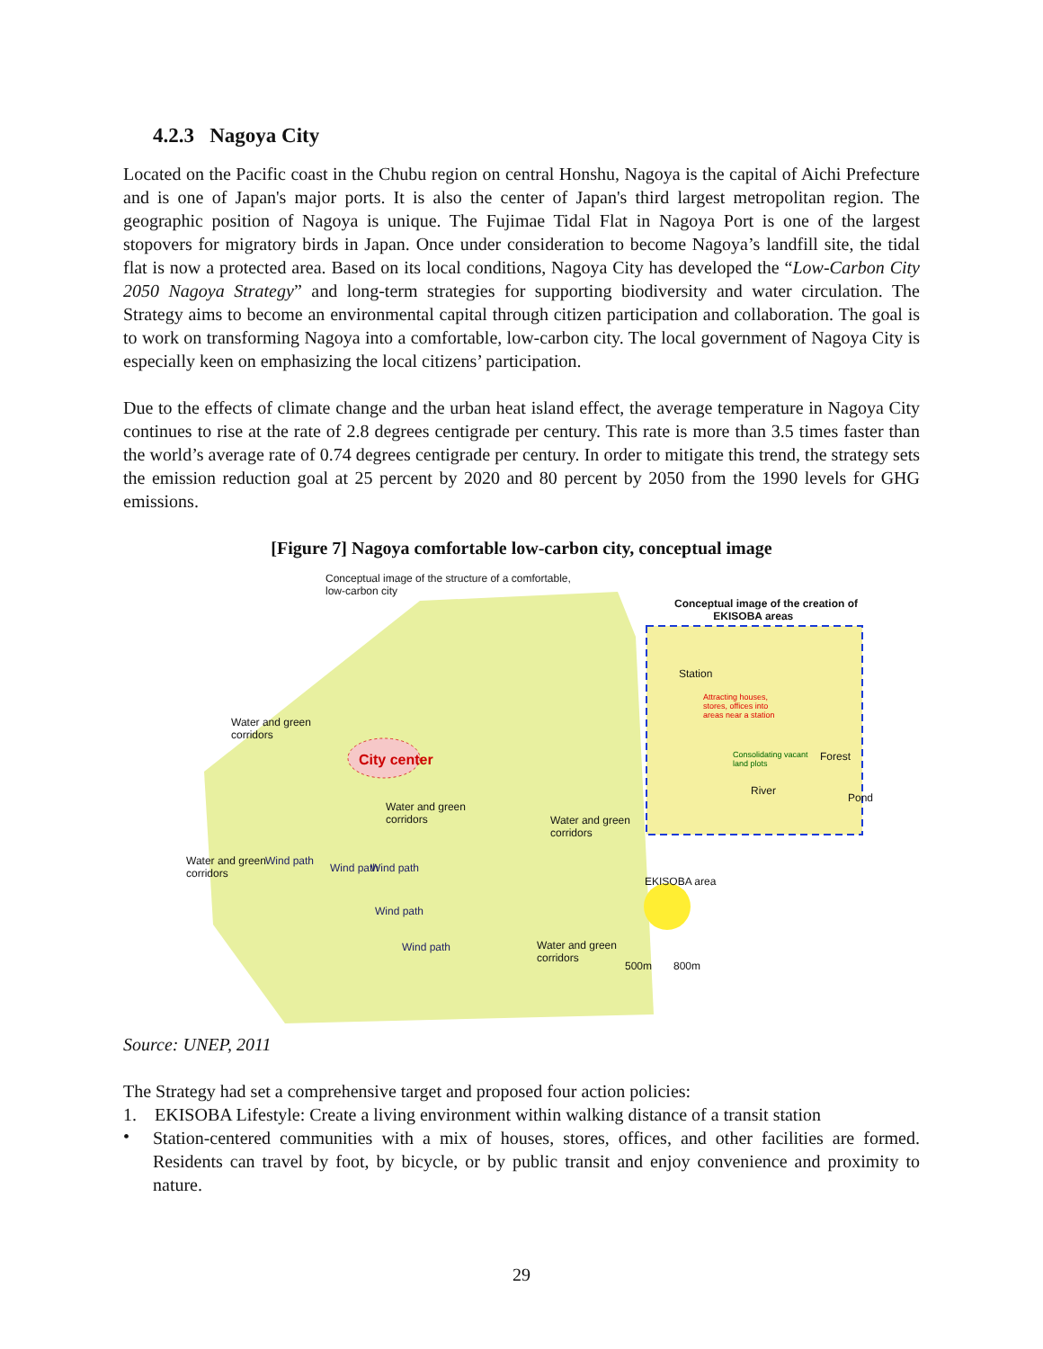4.2.3 Nagoya City
Located on the Pacific coast in the Chubu region on central Honshu, Nagoya is the capital of Aichi Prefecture and is one of Japan's major ports. It is also the center of Japan's third largest metropolitan region. The geographic position of Nagoya is unique. The Fujimae Tidal Flat in Nagoya Port is one of the largest stopovers for migratory birds in Japan. Once under consideration to become Nagoya’s landfill site, the tidal flat is now a protected area. Based on its local conditions, Nagoya City has developed the “Low-Carbon City 2050 Nagoya Strategy” and long-term strategies for supporting biodiversity and water circulation. The Strategy aims to become an environmental capital through citizen participation and collaboration. The goal is to work on transforming Nagoya into a comfortable, low-carbon city. The local government of Nagoya City is especially keen on emphasizing the local citizens’ participation.
Due to the effects of climate change and the urban heat island effect, the average temperature in Nagoya City continues to rise at the rate of 2.8 degrees centigrade per century. This rate is more than 3.5 times faster than the world’s average rate of 0.74 degrees centigrade per century. In order to mitigate this trend, the strategy sets the emission reduction goal at 25 percent by 2020 and 80 percent by 2050 from the 1990 levels for GHG emissions.
[Figure 7] Nagoya comfortable low-carbon city, conceptual image
Conceptual image of the structure of a comfortable,
low-carbon city
Conceptual image of the creation of
EKISOBA areas
Station
Attracting houses,
stores, offices into
areas near a station
Consolidating vacant
land plots
Forest
River
Pond
Water and green
corridors
City center
Water and green
corridors Water and green
corridors
Water and green
corridors
Wind path
Wind path Wind path
Wind path
Wind path
EKISOBA area
Water and green
corridors
500m 800m
Source: UNEP, 2011
The Strategy had set a comprehensive target and proposed four action policies:
1. EKISOBA Lifestyle: Create a living environment within walking distance of a transit station
•
Station-centered communities with a mix of houses, stores, offices, and other facilities are formed. Residents can travel by foot, by bicycle, or by public transit and enjoy convenience and proximity to nature.
29